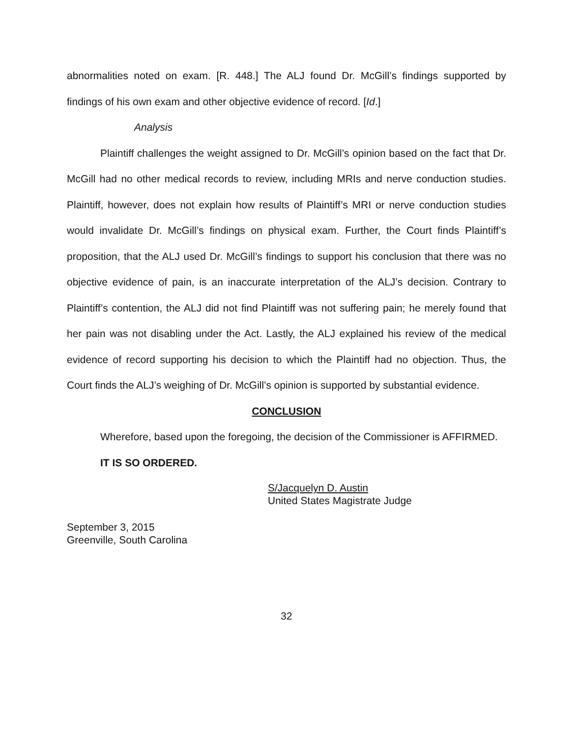abnormalities noted on exam. [R. 448.] The ALJ found Dr. McGill’s findings supported by findings of his own exam and other objective evidence of record. [Id.]
Analysis
Plaintiff challenges the weight assigned to Dr. McGill’s opinion based on the fact that Dr. McGill had no other medical records to review, including MRIs and nerve conduction studies. Plaintiff, however, does not explain how results of Plaintiff’s MRI or nerve conduction studies would invalidate Dr. McGill’s findings on physical exam. Further, the Court finds Plaintiff’s proposition, that the ALJ used Dr. McGill’s findings to support his conclusion that there was no objective evidence of pain, is an inaccurate interpretation of the ALJ’s decision. Contrary to Plaintiff’s contention, the ALJ did not find Plaintiff was not suffering pain; he merely found that her pain was not disabling under the Act. Lastly, the ALJ explained his review of the medical evidence of record supporting his decision to which the Plaintiff had no objection. Thus, the Court finds the ALJ’s weighing of Dr. McGill’s opinion is supported by substantial evidence.
CONCLUSION
Wherefore, based upon the foregoing, the decision of the Commissioner is AFFIRMED.
IT IS SO ORDERED.
S/Jacquelyn D. Austin
United States Magistrate Judge
September 3, 2015
Greenville, South Carolina
32